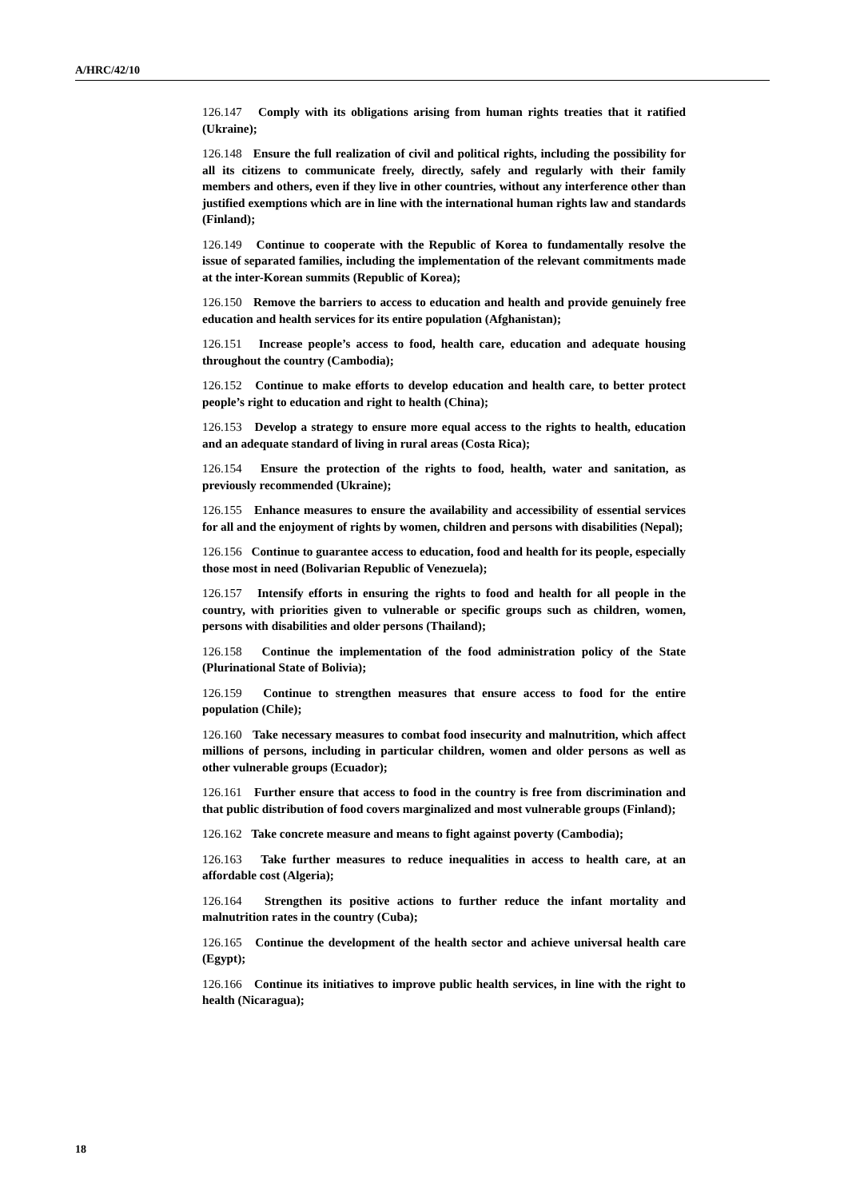A/HRC/42/10
126.147 Comply with its obligations arising from human rights treaties that it ratified (Ukraine);
126.148 Ensure the full realization of civil and political rights, including the possibility for all its citizens to communicate freely, directly, safely and regularly with their family members and others, even if they live in other countries, without any interference other than justified exemptions which are in line with the international human rights law and standards (Finland);
126.149 Continue to cooperate with the Republic of Korea to fundamentally resolve the issue of separated families, including the implementation of the relevant commitments made at the inter-Korean summits (Republic of Korea);
126.150 Remove the barriers to access to education and health and provide genuinely free education and health services for its entire population (Afghanistan);
126.151 Increase people’s access to food, health care, education and adequate housing throughout the country (Cambodia);
126.152 Continue to make efforts to develop education and health care, to better protect people’s right to education and right to health (China);
126.153 Develop a strategy to ensure more equal access to the rights to health, education and an adequate standard of living in rural areas (Costa Rica);
126.154 Ensure the protection of the rights to food, health, water and sanitation, as previously recommended (Ukraine);
126.155 Enhance measures to ensure the availability and accessibility of essential services for all and the enjoyment of rights by women, children and persons with disabilities (Nepal);
126.156 Continue to guarantee access to education, food and health for its people, especially those most in need (Bolivarian Republic of Venezuela);
126.157 Intensify efforts in ensuring the rights to food and health for all people in the country, with priorities given to vulnerable or specific groups such as children, women, persons with disabilities and older persons (Thailand);
126.158 Continue the implementation of the food administration policy of the State (Plurinational State of Bolivia);
126.159 Continue to strengthen measures that ensure access to food for the entire population (Chile);
126.160 Take necessary measures to combat food insecurity and malnutrition, which affect millions of persons, including in particular children, women and older persons as well as other vulnerable groups (Ecuador);
126.161 Further ensure that access to food in the country is free from discrimination and that public distribution of food covers marginalized and most vulnerable groups (Finland);
126.162 Take concrete measure and means to fight against poverty (Cambodia);
126.163 Take further measures to reduce inequalities in access to health care, at an affordable cost (Algeria);
126.164 Strengthen its positive actions to further reduce the infant mortality and malnutrition rates in the country (Cuba);
126.165 Continue the development of the health sector and achieve universal health care (Egypt);
126.166 Continue its initiatives to improve public health services, in line with the right to health (Nicaragua);
18